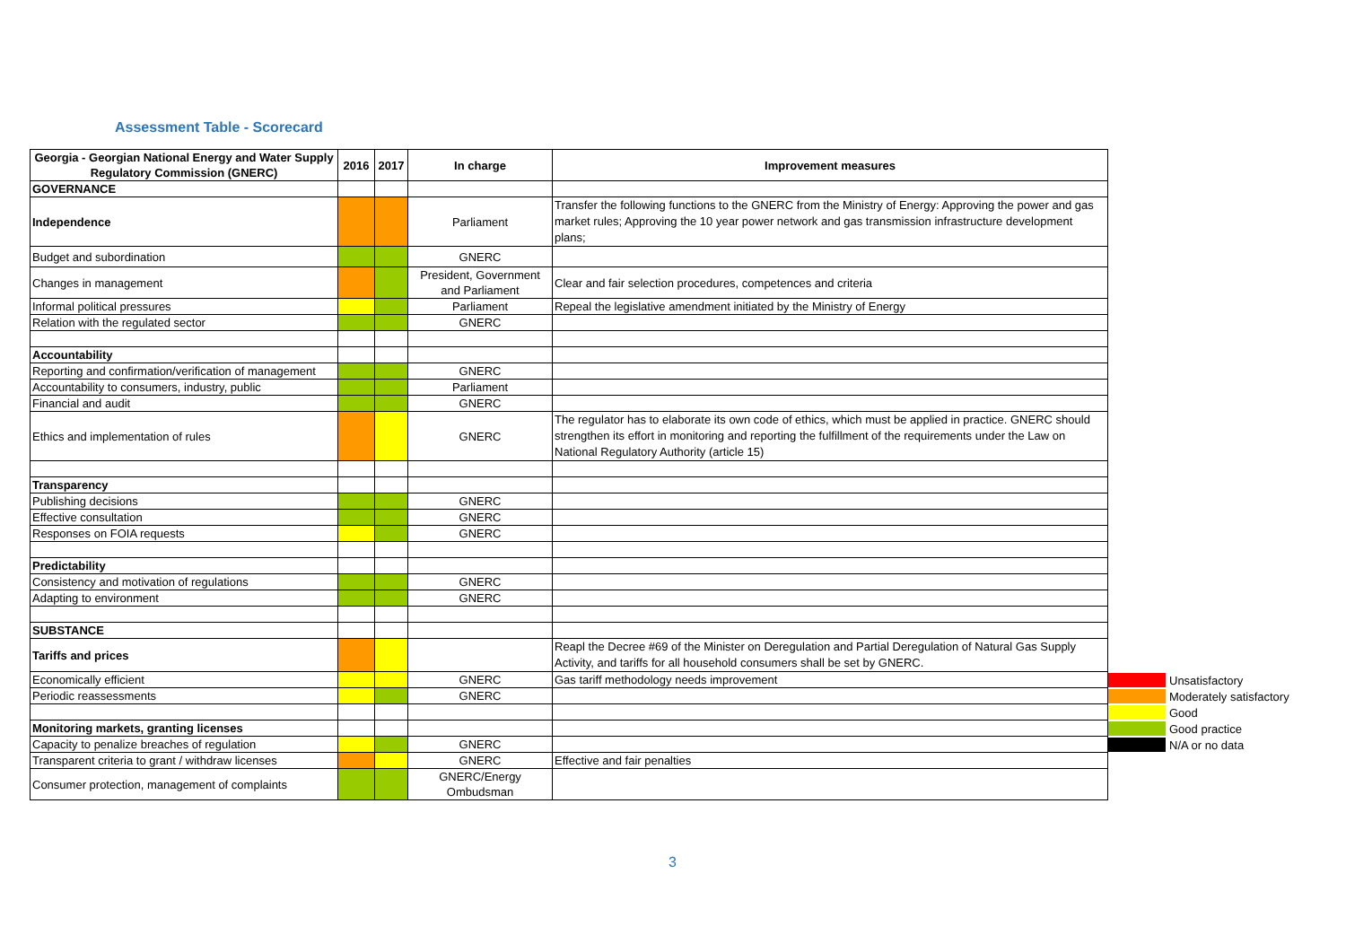Assessment Table - Scorecard
| Georgia - Georgian National Energy and Water Supply Regulatory Commission (GNERC) | 2016 | 2017 | In charge | Improvement measures |
| --- | --- | --- | --- | --- |
| GOVERNANCE | | | | |
| Independence | | | Parliament | Transfer the following functions to the GNERC from the Ministry of Energy: Approving the power and gas market rules; Approving the 10 year power network and gas transmission infrastructure development plans; |
| Budget and subordination | | | GNERC | |
| Changes in management | | | President, Government and Parliament | Clear and fair selection procedures, competences and criteria |
| Informal political pressures | | | Parliament | Repeal the legislative amendment initiated by the Ministry of Energy |
| Relation with the regulated sector | | | GNERC | |
| Accountability | | | | |
| Reporting and confirmation/verification of management | | | GNERC | |
| Accountability to consumers, industry, public | | | Parliament | |
| Financial and audit | | | GNERC | |
| Ethics and implementation of rules | | | GNERC | The regulator has to elaborate its own code of ethics, which must be applied in practice. GNERC should strengthen its effort in monitoring and reporting the fulfillment of the requirements under the Law on National Regulatory Authority (article 15) |
| Transparency | | | | |
| Publishing decisions | | | GNERC | |
| Effective consultation | | | GNERC | |
| Responses on FOIA requests | | | GNERC | |
| Predictability | | | | |
| Consistency and motivation of regulations | | | GNERC | |
| Adapting to environment | | | GNERC | |
| SUBSTANCE | | | | |
| Tariffs and prices | | | | Reapl the Decree #69 of the Minister on Deregulation and Partial Deregulation of Natural Gas Supply Activity, and tariffs for all household consumers shall be set by GNERC. |
| Economically efficient | | | GNERC | Gas tariff methodology needs improvement |
| Periodic reassessments | | | GNERC | |
| Monitoring markets, granting licenses | | | | |
| Capacity to penalize breaches of regulation | | | GNERC | |
| Transparent criteria to grant / withdraw licenses | | | GNERC | Effective and fair penalties |
| Consumer protection, management of complaints | | | GNERC/Energy Ombudsman | |
Unsatisfactory
Moderately satisfactory
Good
Good practice
N/A or no data
3